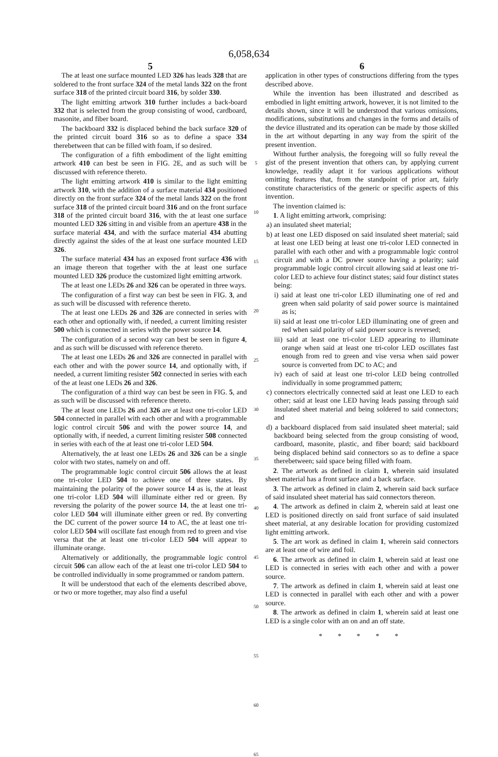6,058,634
5
The at least one surface mounted LED 326 has leads 328 that are soldered to the front surface 324 of the metal lands 322 on the front surface 318 of the printed circuit board 316, by solder 330.
The light emitting artwork 310 further includes a back-board 332 that is selected from the group consisting of wood, cardboard, masonite, and fiber board.
The backboard 332 is displaced behind the back surface 320 of the printed circuit board 316 so as to define a space 334 therebetween that can be filled with foam, if so desired.
The configuration of a fifth embodiment of the light emitting artwork 410 can best be seen in FIG. 2E, and as such will be discussed with reference thereto.
The light emitting artwork 410 is similar to the light emitting artwork 310, with the addition of a surface material 434 positioned directly on the front surface 324 of the metal lands 322 on the front surface 318 of the printed circuit board 316 and on the front surface 318 of the printed circuit board 316, with the at least one surface mounted LED 326 sitting in and visible from an aperture 438 in the surface material 434, and with the surface material 434 abutting directly against the sides of the at least one surface mounted LED 326.
The surface material 434 has an exposed front surface 436 with an image thereon that together with the at least one surface mounted LED 326 produce the customized light emitting artwork.
The at least one LEDs 26 and 326 can be operated in three ways.
The configuration of a first way can best be seen in FIG. 3, and as such will be discussed with reference thereto.
The at least one LEDs 26 and 326 are connected in series with each other and optionally with, if needed, a current limiting resister 500 which is connected in series with the power source 14.
The configuration of a second way can best be seen in figure 4, and as such will be discussed with reference thereto.
The at least one LEDs 26 and 326 are connected in parallel with each other and with the power source 14, and optionally with, if needed, a current limiting resister 502 connected in series with each of the at least one LEDs 26 and 326.
The configuration of a third way can best be seen in FIG. 5, and as such will be discussed with reference thereto.
The at least one LEDs 26 and 326 are at least one tri-color LED 504 connected in parallel with each other and with a programmable logic control circuit 506 and with the power source 14, and optionally with, if needed, a current limiting resister 508 connected in series with each of the at least one tri-color LED 504.
Alternatively, the at least one LEDs 26 and 326 can be a single color with two states, namely on and off.
The programmable logic control circuit 506 allows the at least one tri-color LED 504 to achieve one of three states. By maintaining the polarity of the power source 14 as is, the at least one tri-color LED 504 will illuminate either red or green. By reversing the polarity of the power source 14, the at least one tri-color LED 504 will illuminate either green or red. By converting the DC current of the power source 14 to AC, the at least one tri-color LED 504 will oscillate fast enough from red to green and vise versa that the at least one tri-color LED 504 will appear to illuminate orange.
Alternatively or additionally, the programmable logic control circuit 506 can allow each of the at least one tri-color LED 504 to be controlled individually in some programmed or random pattern.
It will be understood that each of the elements described above, or two or more together, may also find a useful
5
10
15
20
25
30
35
40
45
50
55
60
65
6
application in other types of constructions differing from the types described above.
While the invention has been illustrated and described as embodied in light emitting artwork, however, it is not limited to the details shown, since it will be understood that various omissions, modifications, substitutions and changes in the forms and details of the device illustrated and its operation can be made by those skilled in the art without departing in any way from the spirit of the present invention.
Without further analysis, the foregoing will so fully reveal the gist of the present invention that others can, by applying current knowledge, readily adapt it for various applications without omitting features that, from the standpoint of prior art, fairly constitute characteristics of the generic or specific aspects of this invention.
The invention claimed is:
1. A light emitting artwork, comprising:
a) an insulated sheet material;
b) at least one LED disposed on said insulated sheet material; said at least one LED being at least one tri-color LED connected in parallel with each other and with a programmable logic control circuit and with a DC power source having a polarity; said programmable logic control circuit allowing said at least one tri-color LED to achieve four distinct states; said four distinct states being:
i) said at least one tri-color LED illuminating one of red and green when said polarity of said power source is maintained as is;
ii) said at least one tri-color LED illuminating one of green and red when said polarity of said power source is reversed;
iii) said at least one tri-color LED appearing to illuminate orange when said at least one tri-color LED oscillates fast enough from red to green and vise versa when said power source is converted from DC to AC; and
iv) each of said at least one tri-color LED being controlled individually in some programmed pattern;
c) connectors electrically connected said at least one LED to each other; said at least one LED having leads passing through said insulated sheet material and being soldered to said connectors; and
d) a backboard displaced from said insulated sheet material; said backboard being selected from the group consisting of wood, cardboard, masonite, plastic, and fiber board; said backboard being displaced behind said connectors so as to define a space therebetween; said space being filled with foam.
2. The artwork as defined in claim 1, wherein said insulated sheet material has a front surface and a back surface.
3. The artwork as defined in claim 2, wherein said back surface of said insulated sheet material has said connectors thereon.
4. The artwork as defined in claim 2, wherein said at least one LED is positioned directly on said front surface of said insulated sheet material, at any desirable location for providing customized light emitting artwork.
5. The art work as defined in claim 1, wherein said connectors are at least one of wire and foil.
6. The artwork as defined in claim 1, wherein said at least one LED is connected in series with each other and with a power source.
7. The artwork as defined in claim 1, wherein said at least one LED is connected in parallel with each other and with a power source.
8. The artwork as defined in claim 1, wherein said at least one LED is a single color with an on and an off state.
* * * * *